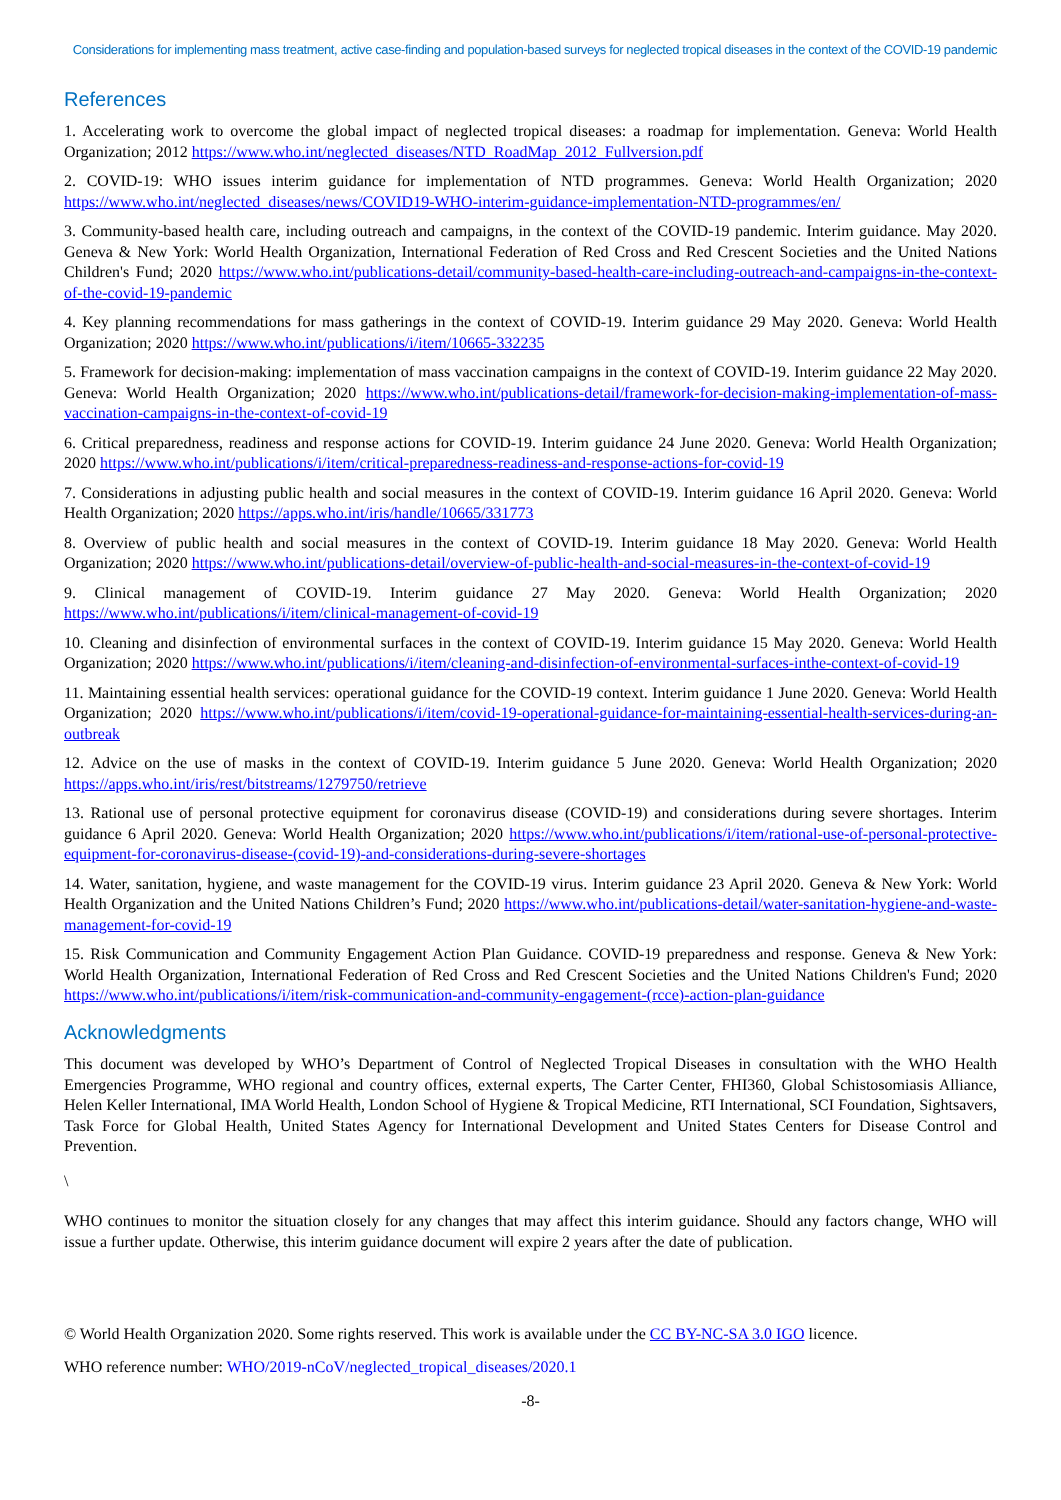Considerations for implementing mass treatment, active case-finding and population-based surveys for neglected tropical diseases in the context of the COVID-19 pandemic
References
1. Accelerating work to overcome the global impact of neglected tropical diseases: a roadmap for implementation. Geneva: World Health Organization; 2012 https://www.who.int/neglected_diseases/NTD_RoadMap_2012_Fullversion.pdf
2. COVID-19: WHO issues interim guidance for implementation of NTD programmes. Geneva: World Health Organization; 2020 https://www.who.int/neglected_diseases/news/COVID19-WHO-interim-guidance-implementation-NTD-programmes/en/
3. Community-based health care, including outreach and campaigns, in the context of the COVID-19 pandemic. Interim guidance. May 2020. Geneva & New York: World Health Organization, International Federation of Red Cross and Red Crescent Societies and the United Nations Children's Fund; 2020 https://www.who.int/publications-detail/community-based-health-care-including-outreach-and-campaigns-in-the-context-of-the-covid-19-pandemic
4. Key planning recommendations for mass gatherings in the context of COVID-19. Interim guidance 29 May 2020. Geneva: World Health Organization; 2020 https://www.who.int/publications/i/item/10665-332235
5. Framework for decision-making: implementation of mass vaccination campaigns in the context of COVID-19. Interim guidance 22 May 2020. Geneva: World Health Organization; 2020 https://www.who.int/publications-detail/framework-for-decision-making-implementation-of-mass-vaccination-campaigns-in-the-context-of-covid-19
6. Critical preparedness, readiness and response actions for COVID-19. Interim guidance 24 June 2020. Geneva: World Health Organization; 2020 https://www.who.int/publications/i/item/critical-preparedness-readiness-and-response-actions-for-covid-19
7. Considerations in adjusting public health and social measures in the context of COVID-19. Interim guidance 16 April 2020. Geneva: World Health Organization; 2020 https://apps.who.int/iris/handle/10665/331773
8. Overview of public health and social measures in the context of COVID-19. Interim guidance 18 May 2020. Geneva: World Health Organization; 2020 https://www.who.int/publications-detail/overview-of-public-health-and-social-measures-in-the-context-of-covid-19
9. Clinical management of COVID-19. Interim guidance 27 May 2020. Geneva: World Health Organization; 2020 https://www.who.int/publications/i/item/clinical-management-of-covid-19
10. Cleaning and disinfection of environmental surfaces in the context of COVID-19. Interim guidance 15 May 2020. Geneva: World Health Organization; 2020 https://www.who.int/publications/i/item/cleaning-and-disinfection-of-environmental-surfaces-inthe-context-of-covid-19
11. Maintaining essential health services: operational guidance for the COVID-19 context. Interim guidance 1 June 2020. Geneva: World Health Organization; 2020 https://www.who.int/publications/i/item/covid-19-operational-guidance-for-maintaining-essential-health-services-during-an-outbreak
12. Advice on the use of masks in the context of COVID-19. Interim guidance 5 June 2020. Geneva: World Health Organization; 2020 https://apps.who.int/iris/rest/bitstreams/1279750/retrieve
13. Rational use of personal protective equipment for coronavirus disease (COVID-19) and considerations during severe shortages. Interim guidance 6 April 2020. Geneva: World Health Organization; 2020 https://www.who.int/publications/i/item/rational-use-of-personal-protective-equipment-for-coronavirus-disease-(covid-19)-and-considerations-during-severe-shortages
14. Water, sanitation, hygiene, and waste management for the COVID-19 virus. Interim guidance 23 April 2020. Geneva & New York: World Health Organization and the United Nations Children’s Fund; 2020 https://www.who.int/publications-detail/water-sanitation-hygiene-and-waste-management-for-covid-19
15. Risk Communication and Community Engagement Action Plan Guidance. COVID-19 preparedness and response. Geneva & New York: World Health Organization, International Federation of Red Cross and Red Crescent Societies and the United Nations Children's Fund; 2020 https://www.who.int/publications/i/item/risk-communication-and-community-engagement-(rcce)-action-plan-guidance
Acknowledgments
This document was developed by WHO’s Department of Control of Neglected Tropical Diseases in consultation with the WHO Health Emergencies Programme, WHO regional and country offices, external experts, The Carter Center, FHI360, Global Schistosomiasis Alliance, Helen Keller International, IMA World Health, London School of Hygiene & Tropical Medicine, RTI International, SCI Foundation, Sightsavers, Task Force for Global Health, United States Agency for International Development and United States Centers for Disease Control and Prevention.
\
WHO continues to monitor the situation closely for any changes that may affect this interim guidance. Should any factors change, WHO will issue a further update. Otherwise, this interim guidance document will expire 2 years after the date of publication.
© World Health Organization 2020. Some rights reserved. This work is available under the CC BY-NC-SA 3.0 IGO licence.
WHO reference number: WHO/2019-nCoV/neglected_tropical_diseases/2020.1
-8-